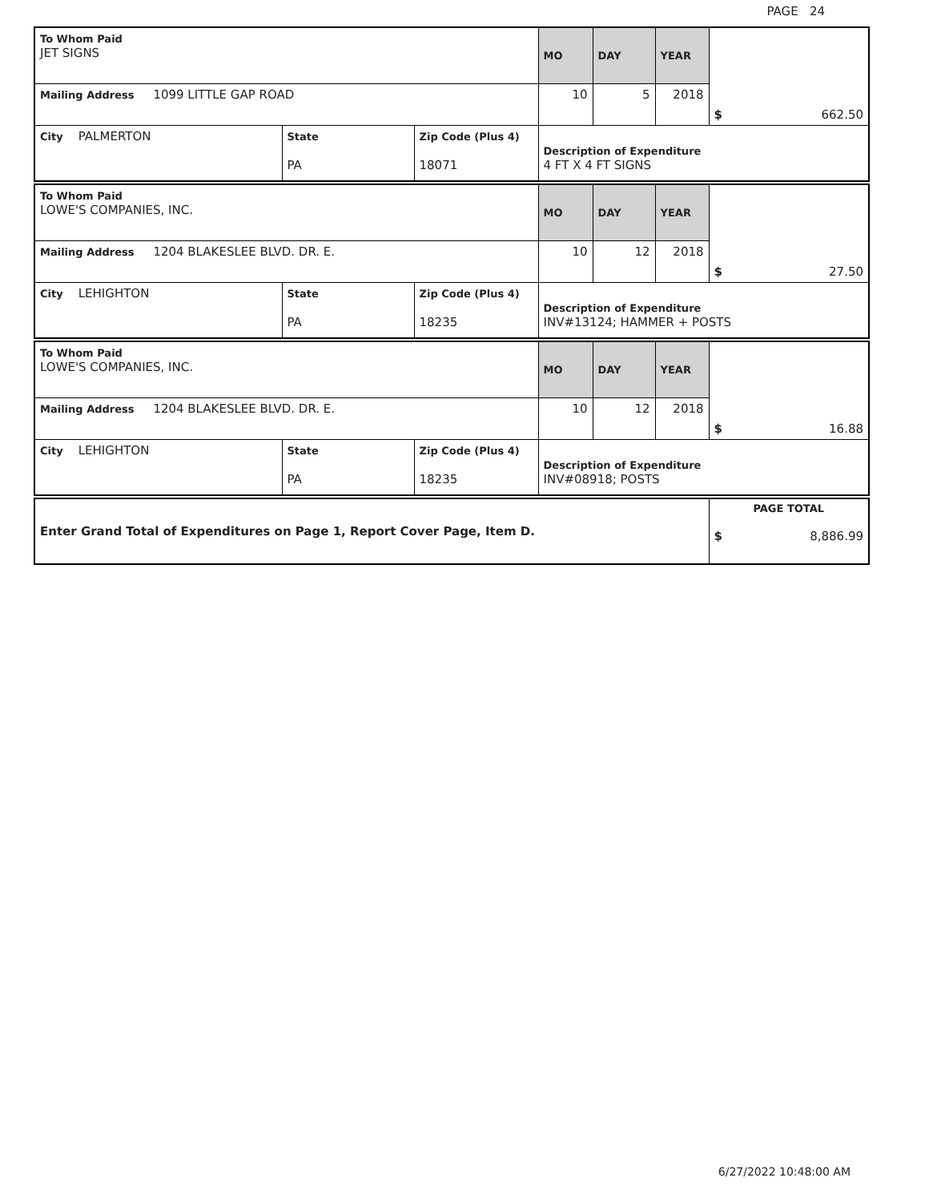PAGE 24
| To Whom Paid JET SIGNS | | | MO | DAY | YEAR | $ 662.50 |
| Mailing Address 1099 LITTLE GAP ROAD | | | 10 | 5 | 2018 | |
| City PALMERTON | State PA | Zip Code (Plus 4) 18071 | Description of Expenditure 4 FT X 4 FT SIGNS | | | |
| To Whom Paid LOWE'S COMPANIES, INC. | | | MO | DAY | YEAR | $ 27.50 |
| Mailing Address 1204 BLAKESLEE BLVD. DR. E. | | | 10 | 12 | 2018 | |
| City LEHIGHTON | State PA | Zip Code (Plus 4) 18235 | Description of Expenditure INV#13124; HAMMER + POSTS | | | |
| To Whom Paid LOWE'S COMPANIES, INC. | | | MO | DAY | YEAR | $ 16.88 |
| Mailing Address 1204 BLAKESLEE BLVD. DR. E. | | | 10 | 12 | 2018 | |
| City LEHIGHTON | State PA | Zip Code (Plus 4) 18235 | Description of Expenditure INV#08918; POSTS | | | |
| Enter Grand Total of Expenditures on Page 1, Report Cover Page, Item D. | PAGE TOTAL $ 8,886.99 |
6/27/2022 10:48:00 AM